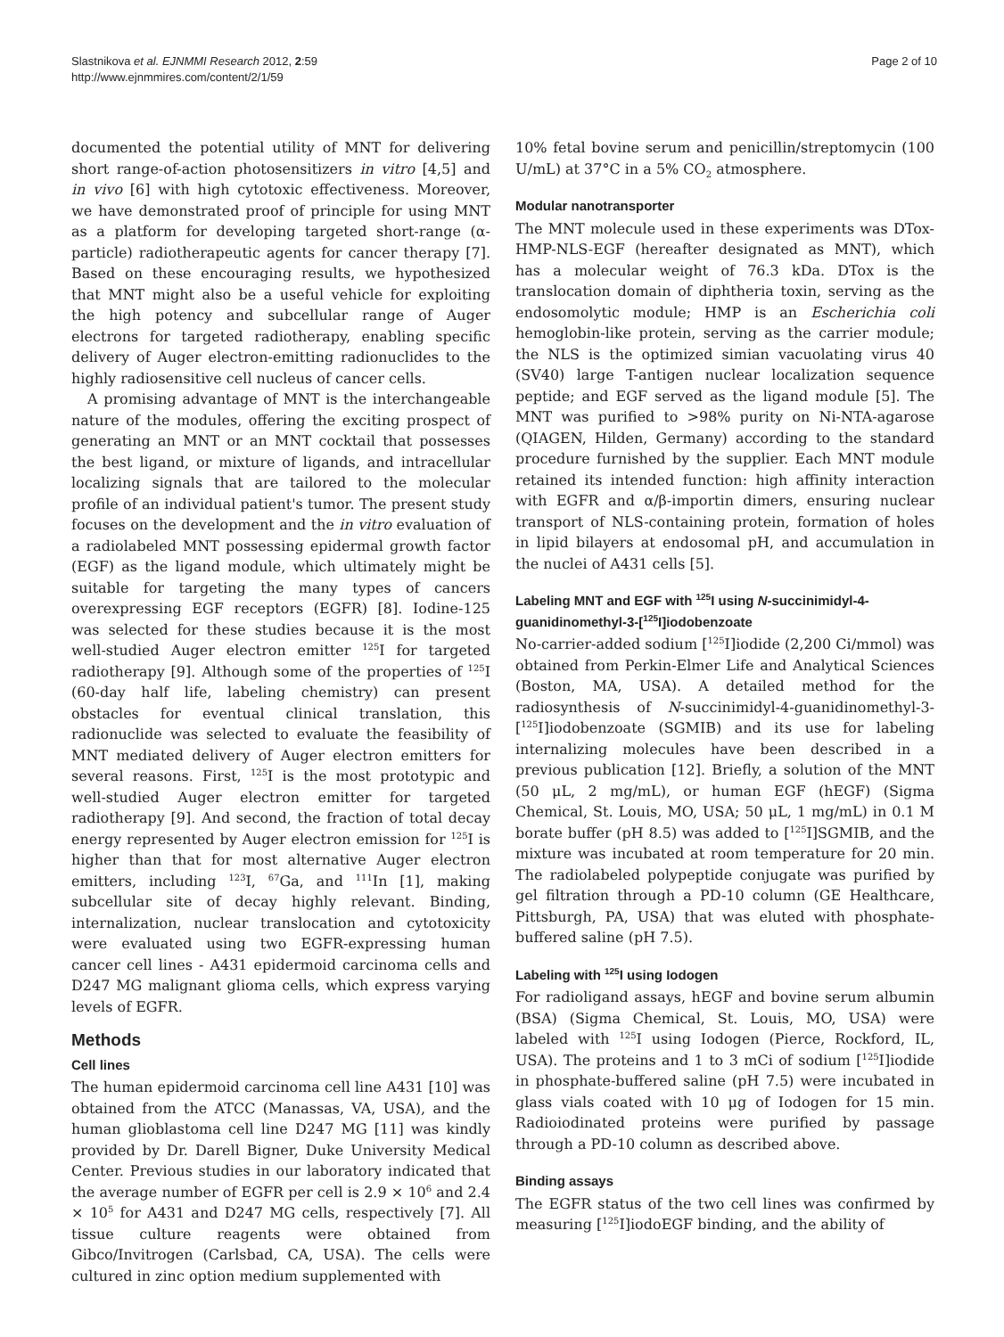Slastnikova et al. EJNMMI Research 2012, 2:59
http://www.ejnmmires.com/content/2/1/59
Page 2 of 10
documented the potential utility of MNT for delivering short range-of-action photosensitizers in vitro [4,5] and in vivo [6] with high cytotoxic effectiveness. Moreover, we have demonstrated proof of principle for using MNT as a platform for developing targeted short-range (α-particle) radiotherapeutic agents for cancer therapy [7]. Based on these encouraging results, we hypothesized that MNT might also be a useful vehicle for exploiting the high potency and subcellular range of Auger electrons for targeted radiotherapy, enabling specific delivery of Auger electron-emitting radionuclides to the highly radiosensitive cell nucleus of cancer cells.
A promising advantage of MNT is the interchangeable nature of the modules, offering the exciting prospect of generating an MNT or an MNT cocktail that possesses the best ligand, or mixture of ligands, and intracellular localizing signals that are tailored to the molecular profile of an individual patient's tumor. The present study focuses on the development and the in vitro evaluation of a radiolabeled MNT possessing epidermal growth factor (EGF) as the ligand module, which ultimately might be suitable for targeting the many types of cancers overexpressing EGF receptors (EGFR) [8]. Iodine-125 was selected for these studies because it is the most well-studied Auger electron emitter <sup>125</sup>I for targeted radiotherapy [9]. Although some of the properties of <sup>125</sup>I (60-day half life, labeling chemistry) can present obstacles for eventual clinical translation, this radionuclide was selected to evaluate the feasibility of MNT mediated delivery of Auger electron emitters for several reasons. First, <sup>125</sup>I is the most prototypic and well-studied Auger electron emitter for targeted radiotherapy [9]. And second, the fraction of total decay energy represented by Auger electron emission for <sup>125</sup>I is higher than that for most alternative Auger electron emitters, including <sup>123</sup>I, <sup>67</sup>Ga, and <sup>111</sup>In [1], making subcellular site of decay highly relevant. Binding, internalization, nuclear translocation and cytotoxicity were evaluated using two EGFR-expressing human cancer cell lines - A431 epidermoid carcinoma cells and D247 MG malignant glioma cells, which express varying levels of EGFR.
Methods
Cell lines
The human epidermoid carcinoma cell line A431 [10] was obtained from the ATCC (Manassas, VA, USA), and the human glioblastoma cell line D247 MG [11] was kindly provided by Dr. Darell Bigner, Duke University Medical Center. Previous studies in our laboratory indicated that the average number of EGFR per cell is 2.9 × 10<sup>6</sup> and 2.4 × 10<sup>5</sup> for A431 and D247 MG cells, respectively [7]. All tissue culture reagents were obtained from Gibco/Invitrogen (Carlsbad, CA, USA). The cells were cultured in zinc option medium supplemented with
10% fetal bovine serum and penicillin/streptomycin (100 U/mL) at 37°C in a 5% CO<sub>2</sub> atmosphere.
Modular nanotransporter
The MNT molecule used in these experiments was DTox-HMP-NLS-EGF (hereafter designated as MNT), which has a molecular weight of 76.3 kDa. DTox is the translocation domain of diphtheria toxin, serving as the endosomolytic module; HMP is an Escherichia coli hemoglobin-like protein, serving as the carrier module; the NLS is the optimized simian vacuolating virus 40 (SV40) large T-antigen nuclear localization sequence peptide; and EGF served as the ligand module [5]. The MNT was purified to >98% purity on Ni-NTA-agarose (QIAGEN, Hilden, Germany) according to the standard procedure furnished by the supplier. Each MNT module retained its intended function: high affinity interaction with EGFR and α/β-importin dimers, ensuring nuclear transport of NLS-containing protein, formation of holes in lipid bilayers at endosomal pH, and accumulation in the nuclei of A431 cells [5].
Labeling MNT and EGF with <sup>125</sup>I using N-succinimidyl-4-guanidinomethyl-3-[<sup>125</sup>I]iodobenzoate
No-carrier-added sodium [<sup>125</sup>I]iodide (2,200 Ci/mmol) was obtained from Perkin-Elmer Life and Analytical Sciences (Boston, MA, USA). A detailed method for the radiosynthesis of N-succinimidyl-4-guanidinomethyl-3-[<sup>125</sup>I]iodobenzoate (SGMIB) and its use for labeling internalizing molecules have been described in a previous publication [12]. Briefly, a solution of the MNT (50 μL, 2 mg/mL), or human EGF (hEGF) (Sigma Chemical, St. Louis, MO, USA; 50 μL, 1 mg/mL) in 0.1 M borate buffer (pH 8.5) was added to [<sup>125</sup>I]SGMIB, and the mixture was incubated at room temperature for 20 min. The radiolabeled polypeptide conjugate was purified by gel filtration through a PD-10 column (GE Healthcare, Pittsburgh, PA, USA) that was eluted with phosphate-buffered saline (pH 7.5).
Labeling with <sup>125</sup>I using Iodogen
For radioligand assays, hEGF and bovine serum albumin (BSA) (Sigma Chemical, St. Louis, MO, USA) were labeled with <sup>125</sup>I using Iodogen (Pierce, Rockford, IL, USA). The proteins and 1 to 3 mCi of sodium [<sup>125</sup>I]iodide in phosphate-buffered saline (pH 7.5) were incubated in glass vials coated with 10 μg of Iodogen for 15 min. Radioiodinated proteins were purified by passage through a PD-10 column as described above.
Binding assays
The EGFR status of the two cell lines was confirmed by measuring [<sup>125</sup>I]iodoEGF binding, and the ability of